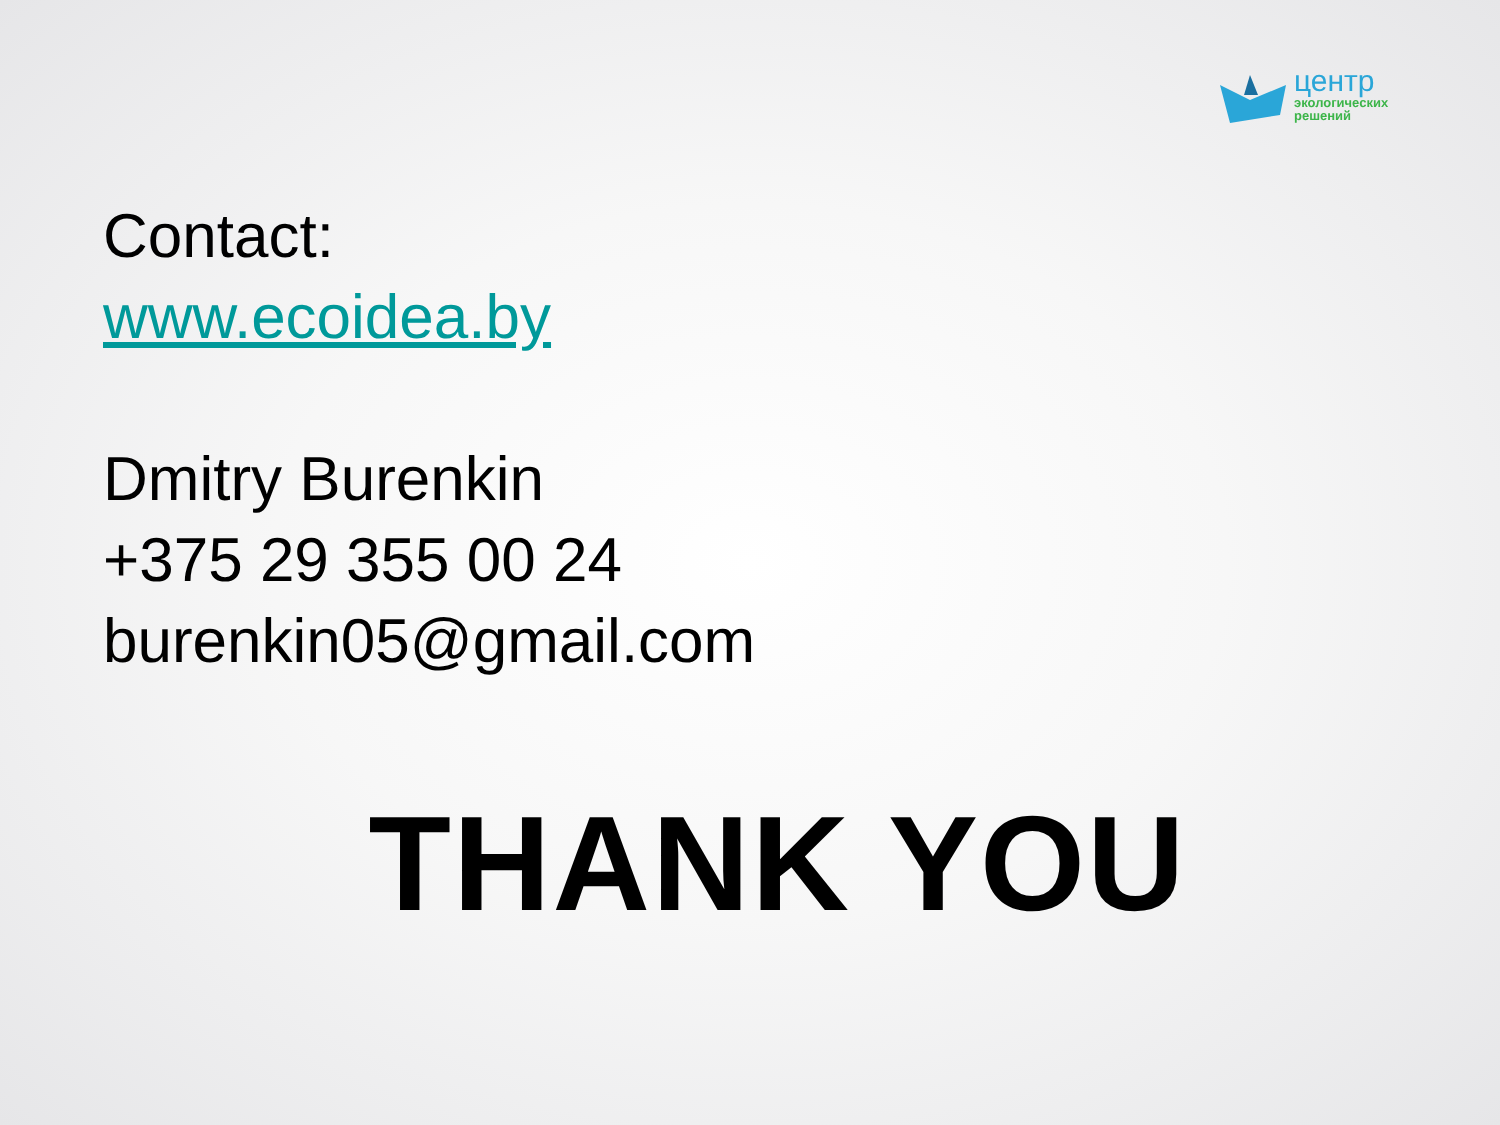центр
экологических
решений
Contact:
www.ecoidea.by
Dmitry Burenkin
+375 29 355 00 24
burenkin05@gmail.com
THANK YOU